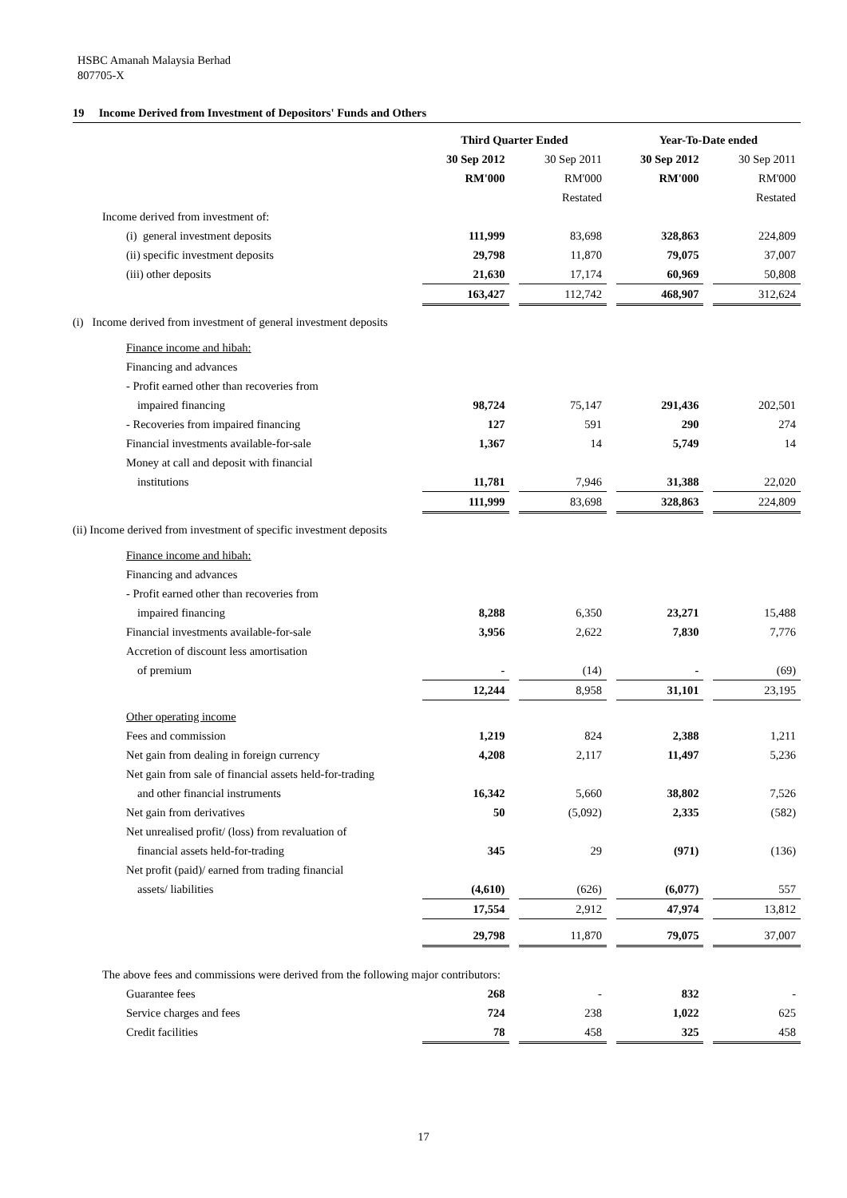HSBC Amanah Malaysia Berhad
807705-X
19 Income Derived from Investment of Depositors' Funds and Others
| | Third Quarter Ended | | | | Year-To-Date ended | | |
| --- | --- | --- | --- | --- | --- | --- | --- |
| | 30 Sep 2012 | | 30 Sep 2011 | | 30 Sep 2012 | | 30 Sep 2011 |
| | RM'000 | | RM'000 | | RM'000 | | RM'000 |
| | | | Restated | | | | Restated |
| Income derived from investment of: | | | | | | | |
| (i) general investment deposits | 111,999 | | 83,698 | | 328,863 | | 224,809 |
| (ii) specific investment deposits | 29,798 | | 11,870 | | 79,075 | | 37,007 |
| (iii) other deposits | 21,630 | | 17,174 | | 60,969 | | 50,808 |
| | 163,427 | | 112,742 | | 468,907 | | 312,624 |
| (i) Income derived from investment of general investment deposits | | | | | | | |
| Finance income and hibah: | | | | | | | |
| Financing and advances | | | | | | | |
| - Profit earned other than recoveries from | | | | | | | |
| impaired financing | 98,724 | | 75,147 | | 291,436 | | 202,501 |
| - Recoveries from impaired financing | 127 | | 591 | | 290 | | 274 |
| Financial investments available-for-sale | 1,367 | | 14 | | 5,749 | | 14 |
| Money at call and deposit with financial | | | | | | | |
| institutions | 11,781 | | 7,946 | | 31,388 | | 22,020 |
| | 111,999 | | 83,698 | | 328,863 | | 224,809 |
| (ii) Income derived from investment of specific investment deposits | | | | | | | |
| Finance income and hibah: | | | | | | | |
| Financing and advances | | | | | | | |
| - Profit earned other than recoveries from | | | | | | | |
| impaired financing | 8,288 | | 6,350 | | 23,271 | | 15,488 |
| Financial investments available-for-sale | 3,956 | | 2,622 | | 7,830 | | 7,776 |
| Accretion of discount less amortisation | | | | | | | |
| of premium | - | | (14) | | - | | (69) |
| | 12,244 | | 8,958 | | 31,101 | | 23,195 |
| Other operating income | | | | | | | |
| Fees and commission | 1,219 | | 824 | | 2,388 | | 1,211 |
| Net gain from dealing in foreign currency | 4,208 | | 2,117 | | 11,497 | | 5,236 |
| Net gain from sale of financial assets held-for-trading | | | | | | | |
| and other financial instruments | 16,342 | | 5,660 | | 38,802 | | 7,526 |
| Net gain from derivatives | 50 | | (5,092) | | 2,335 | | (582) |
| Net unrealised profit/ (loss) from revaluation of | | | | | | | |
| financial assets held-for-trading | 345 | | 29 | | (971) | | (136) |
| Net profit (paid)/ earned from trading financial | | | | | | | |
| assets/ liabilities | (4,610) | | (626) | | (6,077) | | 557 |
| | 17,554 | | 2,912 | | 47,974 | | 13,812 |
| | 29,798 | | 11,870 | | 79,075 | | 37,007 |
| The above fees and commissions were derived from the following major contributors: | | | | | | | |
| Guarantee fees | 268 | | - | | 832 | | - |
| Service charges and fees | 724 | | 238 | | 1,022 | | 625 |
| Credit facilities | 78 | | 458 | | 325 | | 458 |
17